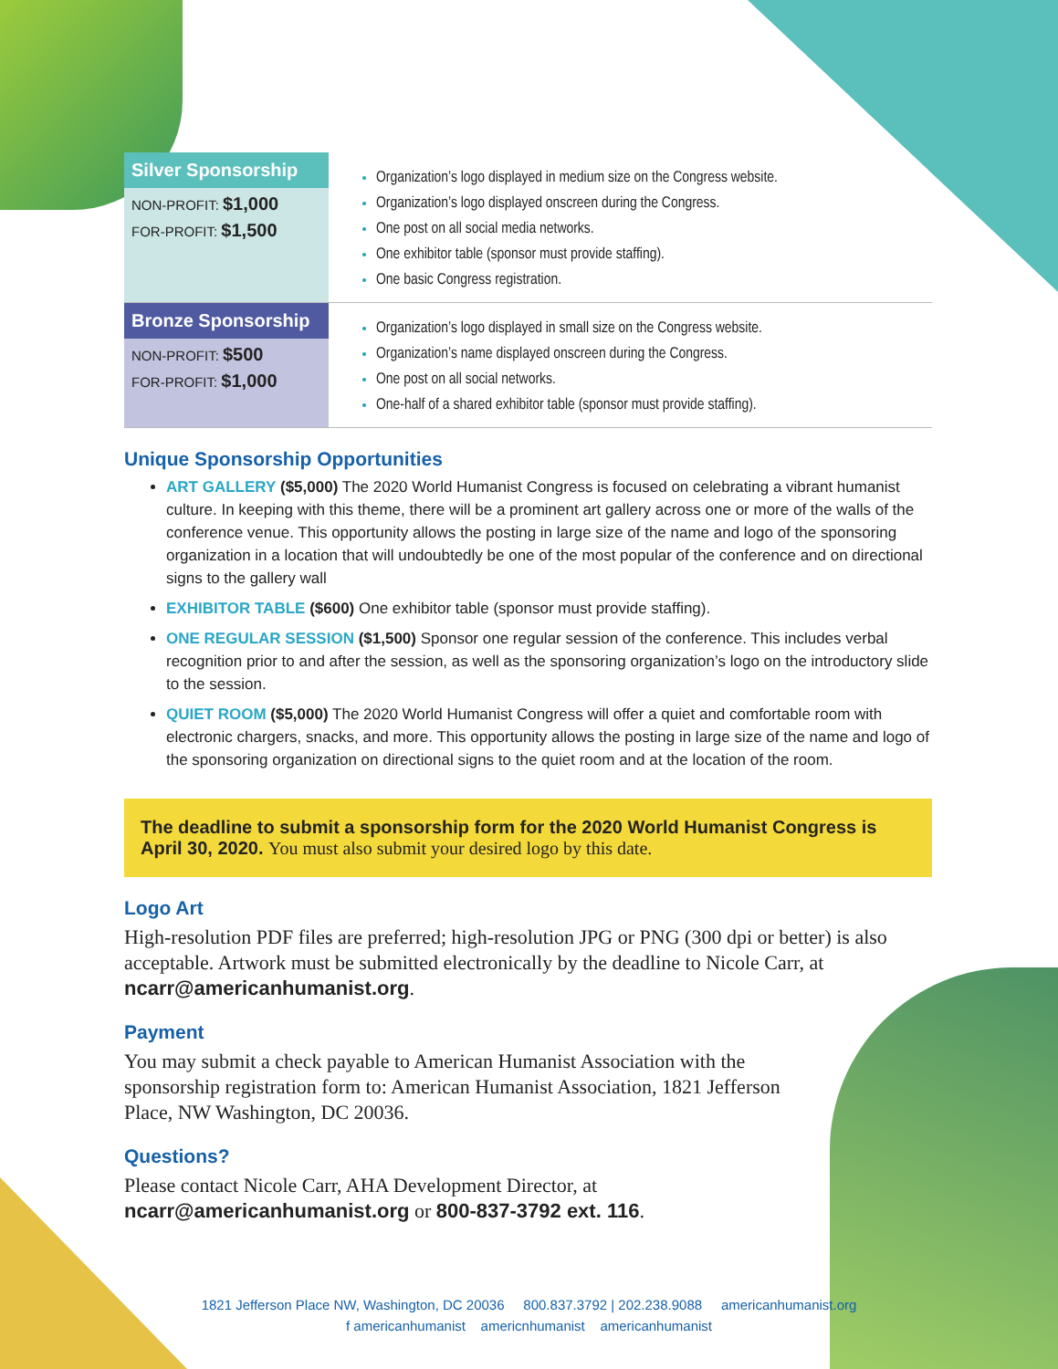| Silver Sponsorship NON-PROFIT: $1,000 FOR-PROFIT: $1,500 | Organization’s logo displayed in medium size on the Congress website. Organization’s logo displayed onscreen during the Congress. One post on all social media networks. One exhibitor table (sponsor must provide staffing). One basic Congress registration. |
| Bronze Sponsorship NON-PROFIT: $500 FOR-PROFIT: $1,000 | Organization’s logo displayed in small size on the Congress website. Organization’s name displayed onscreen during the Congress. One post on all social networks. One-half of a shared exhibitor table (sponsor must provide staffing). |
Unique Sponsorship Opportunities
ART GALLERY ($5,000) The 2020 World Humanist Congress is focused on celebrating a vibrant humanist culture. In keeping with this theme, there will be a prominent art gallery across one or more of the walls of the conference venue. This opportunity allows the posting in large size of the name and logo of the sponsoring organization in a location that will undoubtedly be one of the most popular of the conference and on directional signs to the gallery wall
EXHIBITOR TABLE ($600) One exhibitor table (sponsor must provide staffing).
ONE REGULAR SESSION ($1,500) Sponsor one regular session of the conference. This includes verbal recognition prior to and after the session, as well as the sponsoring organization’s logo on the introductory slide to the session.
QUIET ROOM ($5,000) The 2020 World Humanist Congress will offer a quiet and comfortable room with electronic chargers, snacks, and more. This opportunity allows the posting in large size of the name and logo of the sponsoring organization on directional signs to the quiet room and at the location of the room.
The deadline to submit a sponsorship form for the 2020 World Humanist Congress is April 30, 2020. You must also submit your desired logo by this date.
Logo Art
High-resolution PDF files are preferred; high-resolution JPG or PNG (300 dpi or better) is also acceptable. Artwork must be submitted electronically by the deadline to Nicole Carr, at ncarr@americanhumanist.org.
Payment
You may submit a check payable to American Humanist Association with the sponsorship registration form to: American Humanist Association, 1821 Jefferson Place, NW Washington, DC 20036.
Questions?
Please contact Nicole Carr, AHA Development Director, at
ncarr@americanhumanist.org or 800-837-3792 ext. 116.
1821 Jefferson Place NW, Washington, DC 20036 800.837.3792 | 202.238.9088 americanhumanist.org
f americanhumanist americnhumanist americanhumanist